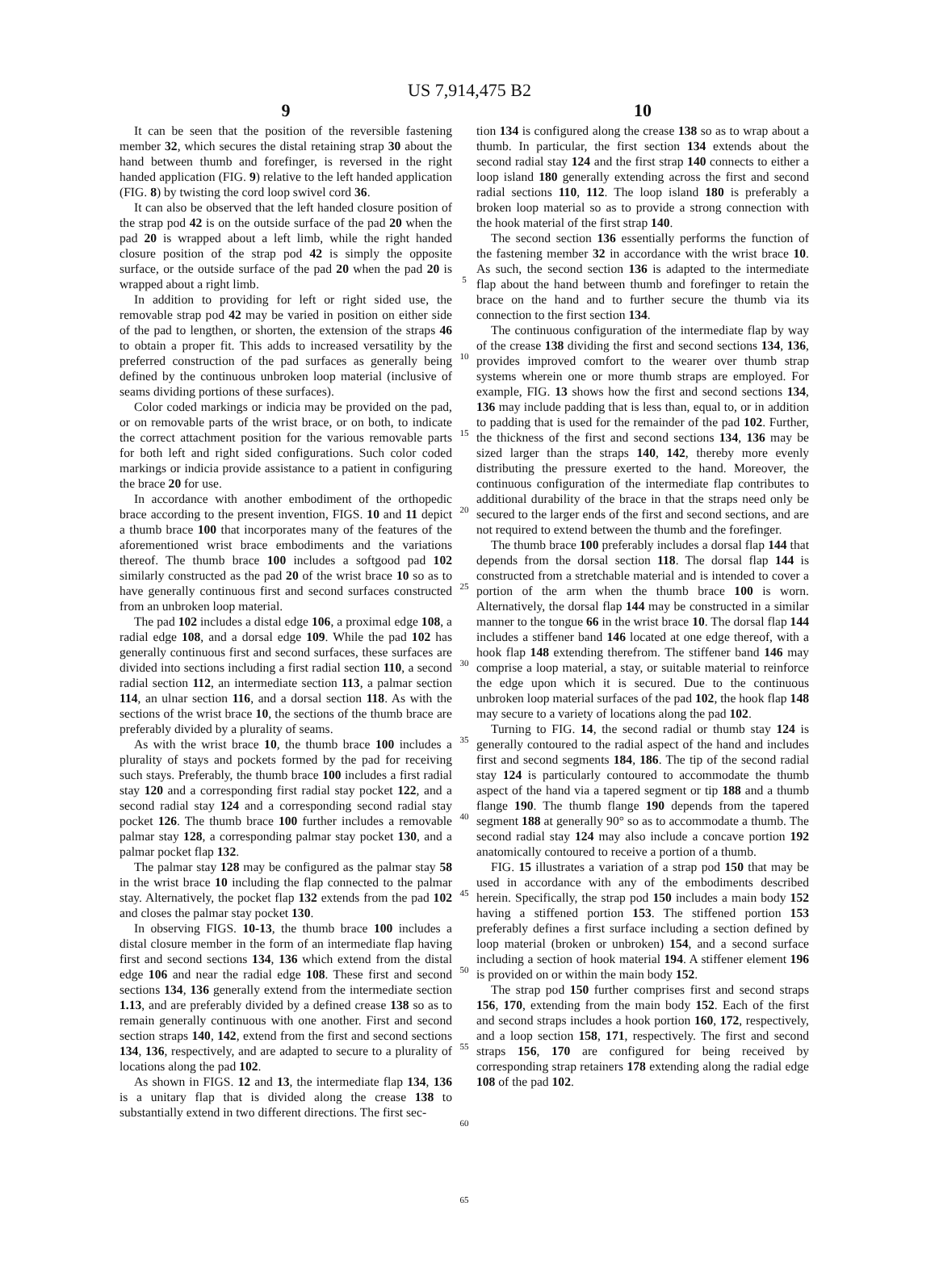US 7,914,475 B2
9
It can be seen that the position of the reversible fastening member 32, which secures the distal retaining strap 30 about the hand between thumb and forefinger, is reversed in the right handed application (FIG. 9) relative to the left handed application (FIG. 8) by twisting the cord loop swivel cord 36.
It can also be observed that the left handed closure position of the strap pod 42 is on the outside surface of the pad 20 when the pad 20 is wrapped about a left limb, while the right handed closure position of the strap pod 42 is simply the opposite surface, or the outside surface of the pad 20 when the pad 20 is wrapped about a right limb.
In addition to providing for left or right sided use, the removable strap pod 42 may be varied in position on either side of the pad to lengthen, or shorten, the extension of the straps 46 to obtain a proper fit. This adds to increased versatility by the preferred construction of the pad surfaces as generally being defined by the continuous unbroken loop material (inclusive of seams dividing portions of these surfaces).
Color coded markings or indicia may be provided on the pad, or on removable parts of the wrist brace, or on both, to indicate the correct attachment position for the various removable parts for both left and right sided configurations. Such color coded markings or indicia provide assistance to a patient in configuring the brace 20 for use.
In accordance with another embodiment of the orthopedic brace according to the present invention, FIGS. 10 and 11 depict a thumb brace 100 that incorporates many of the features of the aforementioned wrist brace embodiments and the variations thereof. The thumb brace 100 includes a softgood pad 102 similarly constructed as the pad 20 of the wrist brace 10 so as to have generally continuous first and second surfaces constructed from an unbroken loop material.
The pad 102 includes a distal edge 106, a proximal edge 108, a radial edge 108, and a dorsal edge 109. While the pad 102 has generally continuous first and second surfaces, these surfaces are divided into sections including a first radial section 110, a second radial section 112, an intermediate section 113, a palmar section 114, an ulnar section 116, and a dorsal section 118. As with the sections of the wrist brace 10, the sections of the thumb brace are preferably divided by a plurality of seams.
As with the wrist brace 10, the thumb brace 100 includes a plurality of stays and pockets formed by the pad for receiving such stays. Preferably, the thumb brace 100 includes a first radial stay 120 and a corresponding first radial stay pocket 122, and a second radial stay 124 and a corresponding second radial stay pocket 126. The thumb brace 100 further includes a removable palmar stay 128, a corresponding palmar stay pocket 130, and a palmar pocket flap 132.
The palmar stay 128 may be configured as the palmar stay 58 in the wrist brace 10 including the flap connected to the palmar stay. Alternatively, the pocket flap 132 extends from the pad 102 and closes the palmar stay pocket 130.
In observing FIGS. 10-13, the thumb brace 100 includes a distal closure member in the form of an intermediate flap having first and second sections 134, 136 which extend from the distal edge 106 and near the radial edge 108. These first and second sections 134, 136 generally extend from the intermediate section 1.13, and are preferably divided by a defined crease 138 so as to remain generally continuous with one another. First and second section straps 140, 142, extend from the first and second sections 134, 136, respectively, and are adapted to secure to a plurality of locations along the pad 102.
As shown in FIGS. 12 and 13, the intermediate flap 134, 136 is a unitary flap that is divided along the crease 138 to substantially extend in two different directions. The first sec-
5
10
15
20
25
30
35
40
45
50
55
60
65
10
tion 134 is configured along the crease 138 so as to wrap about a thumb. In particular, the first section 134 extends about the second radial stay 124 and the first strap 140 connects to either a loop island 180 generally extending across the first and second radial sections 110, 112. The loop island 180 is preferably a broken loop material so as to provide a strong connection with the hook material of the first strap 140.
The second section 136 essentially performs the function of the fastening member 32 in accordance with the wrist brace 10. As such, the second section 136 is adapted to the intermediate flap about the hand between thumb and forefinger to retain the brace on the hand and to further secure the thumb via its connection to the first section 134.
The continuous configuration of the intermediate flap by way of the crease 138 dividing the first and second sections 134, 136, provides improved comfort to the wearer over thumb strap systems wherein one or more thumb straps are employed. For example, FIG. 13 shows how the first and second sections 134, 136 may include padding that is less than, equal to, or in addition to padding that is used for the remainder of the pad 102. Further, the thickness of the first and second sections 134, 136 may be sized larger than the straps 140, 142, thereby more evenly distributing the pressure exerted to the hand. Moreover, the continuous configuration of the intermediate flap contributes to additional durability of the brace in that the straps need only be secured to the larger ends of the first and second sections, and are not required to extend between the thumb and the forefinger.
The thumb brace 100 preferably includes a dorsal flap 144 that depends from the dorsal section 118. The dorsal flap 144 is constructed from a stretchable material and is intended to cover a portion of the arm when the thumb brace 100 is worn. Alternatively, the dorsal flap 144 may be constructed in a similar manner to the tongue 66 in the wrist brace 10. The dorsal flap 144 includes a stiffener band 146 located at one edge thereof, with a hook flap 148 extending therefrom. The stiffener band 146 may comprise a loop material, a stay, or suitable material to reinforce the edge upon which it is secured. Due to the continuous unbroken loop material surfaces of the pad 102, the hook flap 148 may secure to a variety of locations along the pad 102.
Turning to FIG. 14, the second radial or thumb stay 124 is generally contoured to the radial aspect of the hand and includes first and second segments 184, 186. The tip of the second radial stay 124 is particularly contoured to accommodate the thumb aspect of the hand via a tapered segment or tip 188 and a thumb flange 190. The thumb flange 190 depends from the tapered segment 188 at generally 90° so as to accommodate a thumb. The second radial stay 124 may also include a concave portion 192 anatomically contoured to receive a portion of a thumb.
FIG. 15 illustrates a variation of a strap pod 150 that may be used in accordance with any of the embodiments described herein. Specifically, the strap pod 150 includes a main body 152 having a stiffened portion 153. The stiffened portion 153 preferably defines a first surface including a section defined by loop material (broken or unbroken) 154, and a second surface including a section of hook material 194. A stiffener element 196 is provided on or within the main body 152.
The strap pod 150 further comprises first and second straps 156, 170, extending from the main body 152. Each of the first and second straps includes a hook portion 160, 172, respectively, and a loop section 158, 171, respectively. The first and second straps 156, 170 are configured for being received by corresponding strap retainers 178 extending along the radial edge 108 of the pad 102.